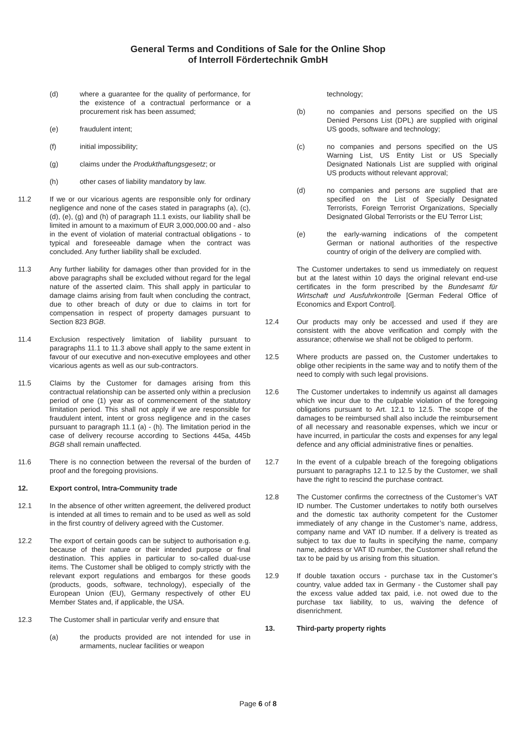General Terms and Conditions of Sale for the Online Shop
of Interroll Fördertechnik GmbH
(d) where a guarantee for the quality of performance, for the existence of a contractual performance or a procurement risk has been assumed;
(e) fraudulent intent;
(f) initial impossibility;
(g) claims under the Produkthaftungsgesetz; or
(h) other cases of liability mandatory by law.
11.2 If we or our vicarious agents are responsible only for ordinary negligence and none of the cases stated in paragraphs (a), (c), (d), (e), (g) and (h) of paragraph 11.1 exists, our liability shall be limited in amount to a maximum of EUR 3,000,000.00 and - also in the event of violation of material contractual obligations - to typical and foreseeable damage when the contract was concluded. Any further liability shall be excluded.
11.3 Any further liability for damages other than provided for in the above paragraphs shall be excluded without regard for the legal nature of the asserted claim. This shall apply in particular to damage claims arising from fault when concluding the contract, due to other breach of duty or due to claims in tort for compensation in respect of property damages pursuant to Section 823 BGB.
11.4 Exclusion respectively limitation of liability pursuant to paragraphs 11.1 to 11.3 above shall apply to the same extent in favour of our executive and non-executive employees and other vicarious agents as well as our sub-contractors.
11.5 Claims by the Customer for damages arising from this contractual relationship can be asserted only within a preclusion period of one (1) year as of commencement of the statutory limitation period. This shall not apply if we are responsible for fraudulent intent, intent or gross negligence and in the cases pursuant to paragraph 11.1 (a) - (h). The limitation period in the case of delivery recourse according to Sections 445a, 445b BGB shall remain unaffected.
11.6 There is no connection between the reversal of the burden of proof and the foregoing provisions.
12. Export control, Intra-Community trade
12.1 In the absence of other written agreement, the delivered product is intended at all times to remain and to be used as well as sold in the first country of delivery agreed with the Customer.
12.2 The export of certain goods can be subject to authorisation e.g. because of their nature or their intended purpose or final destination. This applies in particular to so-called dual-use items. The Customer shall be obliged to comply strictly with the relevant export regulations and embargos for these goods (products, goods, software, technology), especially of the European Union (EU), Germany respectively of other EU Member States and, if applicable, the USA.
12.3 The Customer shall in particular verify and ensure that
(a) the products provided are not intended for use in armaments, nuclear facilities or weapon
technology;
(b) no companies and persons specified on the US Denied Persons List (DPL) are supplied with original US goods, software and technology;
(c) no companies and persons specified on the US Warning List, US Entity List or US Specially Designated Nationals List are supplied with original US products without relevant approval;
(d) no companies and persons are supplied that are specified on the List of Specially Designated Terrorists, Foreign Terrorist Organizations, Specially Designated Global Terrorists or the EU Terror List;
(e) the early-warning indications of the competent German or national authorities of the respective country of origin of the delivery are complied with.
The Customer undertakes to send us immediately on request but at the latest within 10 days the original relevant end-use certificates in the form prescribed by the Bundesamt für Wirtschaft und Ausfuhrkontrolle [German Federal Office of Economics and Export Control].
12.4 Our products may only be accessed and used if they are consistent with the above verification and comply with the assurance; otherwise we shall not be obliged to perform.
12.5 Where products are passed on, the Customer undertakes to oblige other recipients in the same way and to notify them of the need to comply with such legal provisions.
12.6 The Customer undertakes to indemnify us against all damages which we incur due to the culpable violation of the foregoing obligations pursuant to Art. 12.1 to 12.5. The scope of the damages to be reimbursed shall also include the reimbursement of all necessary and reasonable expenses, which we incur or have incurred, in particular the costs and expenses for any legal defence and any official administrative fines or penalties.
12.7 In the event of a culpable breach of the foregoing obligations pursuant to paragraphs 12.1 to 12.5 by the Customer, we shall have the right to rescind the purchase contract.
12.8 The Customer confirms the correctness of the Customer’s VAT ID number. The Customer undertakes to notify both ourselves and the domestic tax authority competent for the Customer immediately of any change in the Customer’s name, address, company name and VAT ID number. If a delivery is treated as subject to tax due to faults in specifying the name, company name, address or VAT ID number, the Customer shall refund the tax to be paid by us arising from this situation.
12.9 If double taxation occurs - purchase tax in the Customer’s country, value added tax in Germany - the Customer shall pay the excess value added tax paid, i.e. not owed due to the purchase tax liability, to us, waiving the defence of disenrichment.
13. Third-party property rights
Page 6 of 8